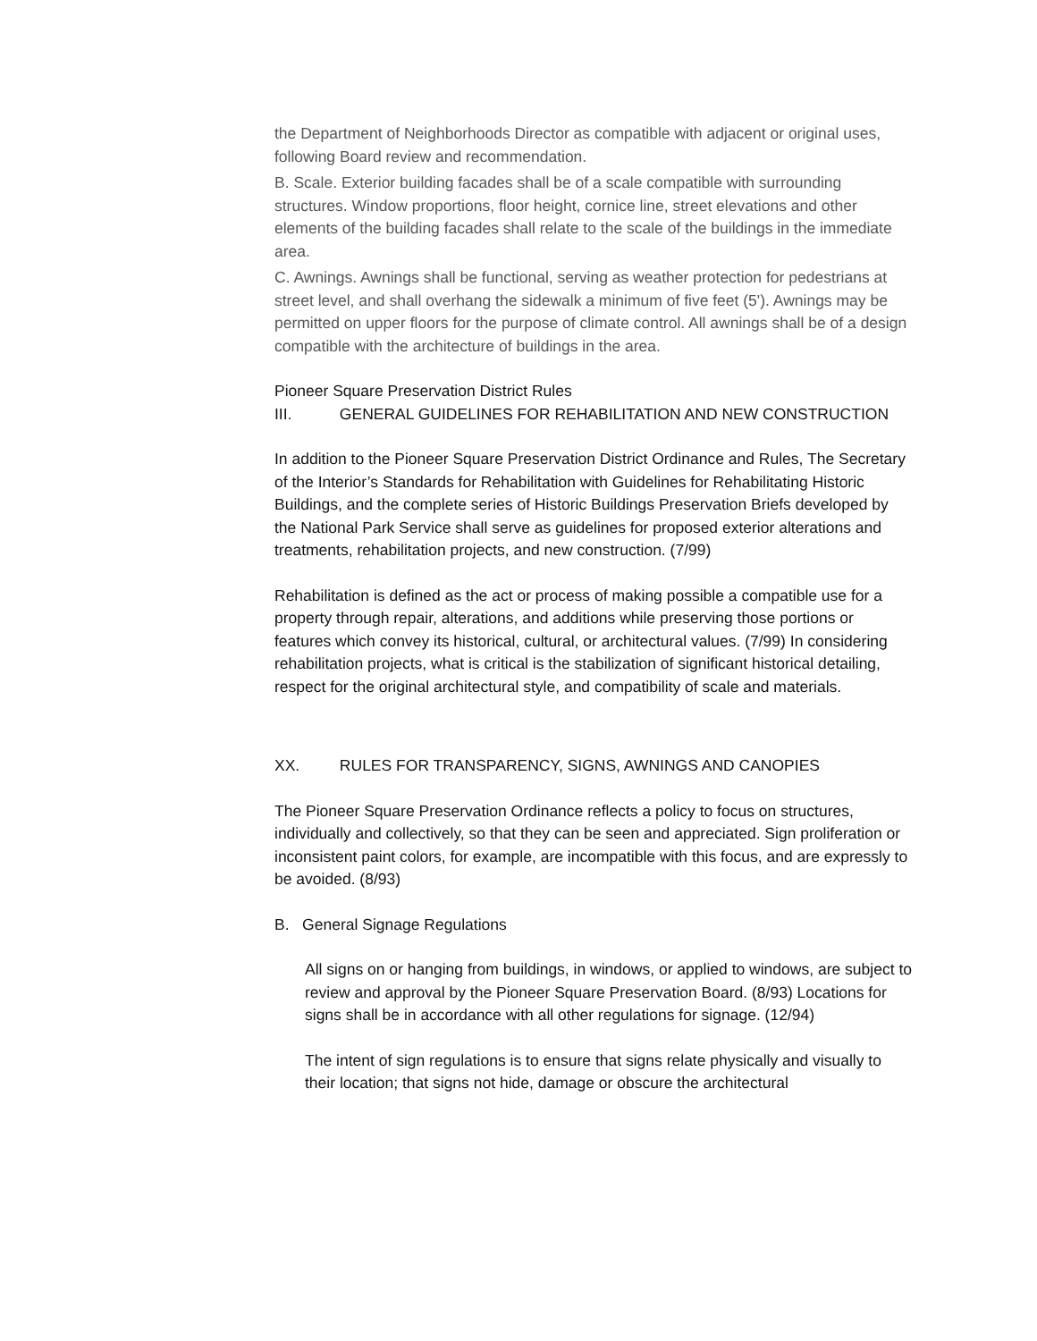the Department of Neighborhoods Director as compatible with adjacent or original uses, following Board review and recommendation.
B. Scale. Exterior building facades shall be of a scale compatible with surrounding structures. Window proportions, floor height, cornice line, street elevations and other elements of the building facades shall relate to the scale of the buildings in the immediate area.
C. Awnings. Awnings shall be functional, serving as weather protection for pedestrians at street level, and shall overhang the sidewalk a minimum of five feet (5'). Awnings may be permitted on upper floors for the purpose of climate control. All awnings shall be of a design compatible with the architecture of buildings in the area.
Pioneer Square Preservation District Rules
III. GENERAL GUIDELINES FOR REHABILITATION AND NEW CONSTRUCTION
In addition to the Pioneer Square Preservation District Ordinance and Rules, The Secretary of the Interior’s Standards for Rehabilitation with Guidelines for Rehabilitating Historic Buildings, and the complete series of Historic Buildings Preservation Briefs developed by the National Park Service shall serve as guidelines for proposed exterior alterations and treatments, rehabilitation projects, and new construction. (7/99)
Rehabilitation is defined as the act or process of making possible a compatible use for a property through repair, alterations, and additions while preserving those portions or features which convey its historical, cultural, or architectural values. (7/99) In considering rehabilitation projects, what is critical is the stabilization of significant historical detailing, respect for the original architectural style, and compatibility of scale and materials.
XX. RULES FOR TRANSPARENCY, SIGNS, AWNINGS AND CANOPIES
The Pioneer Square Preservation Ordinance reflects a policy to focus on structures, individually and collectively, so that they can be seen and appreciated. Sign proliferation or inconsistent paint colors, for example, are incompatible with this focus, and are expressly to be avoided. (8/93)
B. General Signage Regulations
All signs on or hanging from buildings, in windows, or applied to windows, are subject to review and approval by the Pioneer Square Preservation Board. (8/93) Locations for signs shall be in accordance with all other regulations for signage. (12/94)
The intent of sign regulations is to ensure that signs relate physically and visually to their location; that signs not hide, damage or obscure the architectural